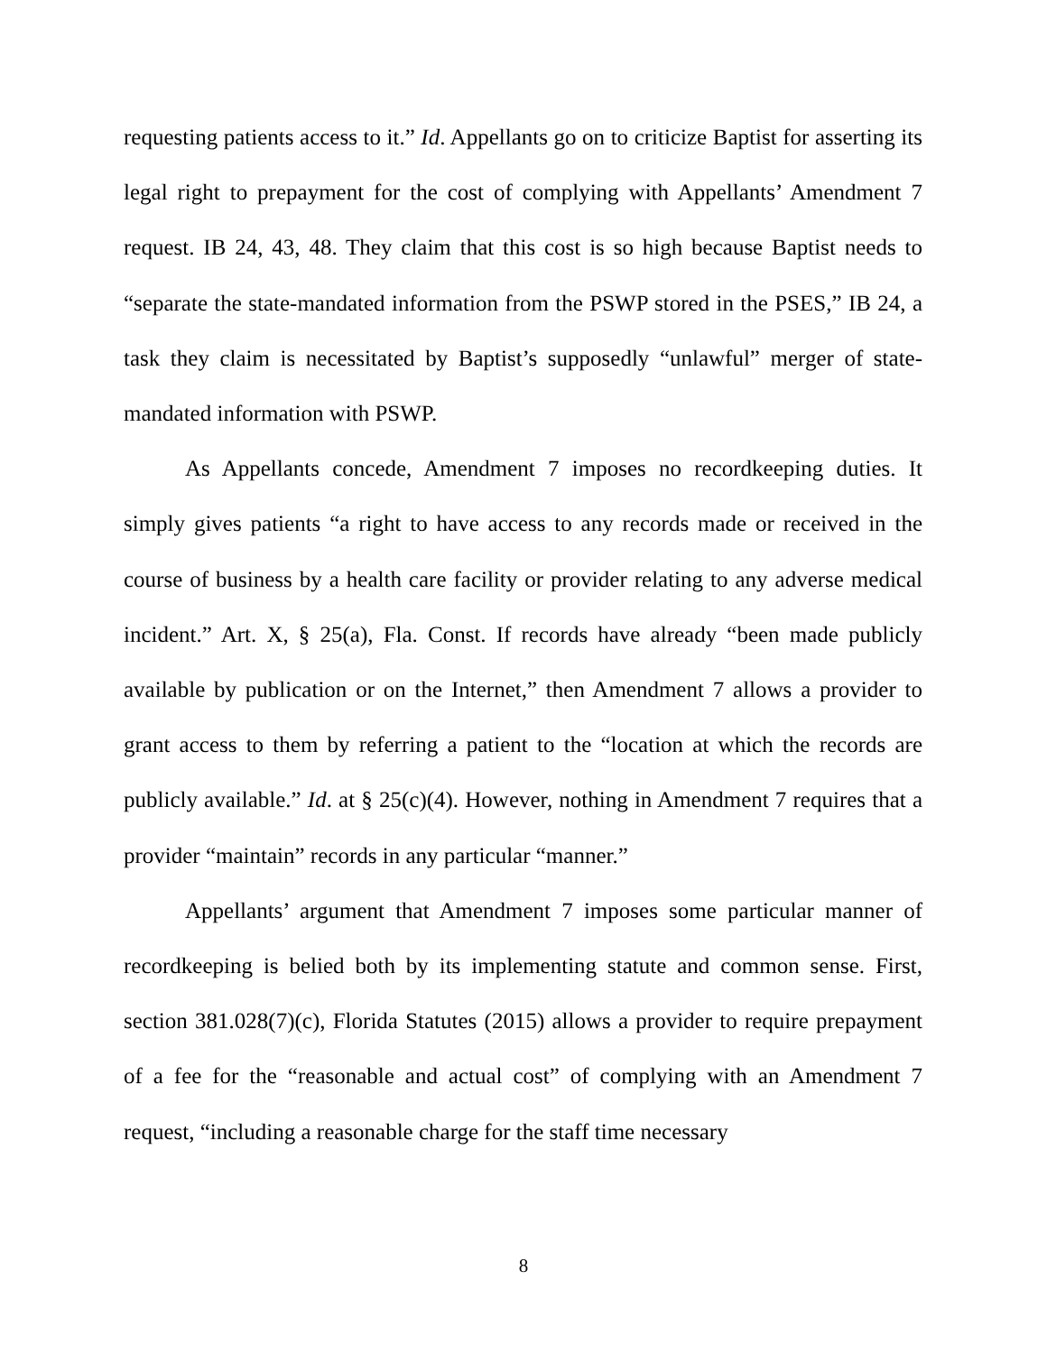requesting patients access to it.” Id. Appellants go on to criticize Baptist for asserting its legal right to prepayment for the cost of complying with Appellants’ Amendment 7 request. IB 24, 43, 48. They claim that this cost is so high because Baptist needs to “separate the state-mandated information from the PSWP stored in the PSES,” IB 24, a task they claim is necessitated by Baptist’s supposedly “unlawful” merger of state-mandated information with PSWP.
As Appellants concede, Amendment 7 imposes no recordkeeping duties. It simply gives patients “a right to have access to any records made or received in the course of business by a health care facility or provider relating to any adverse medical incident.” Art. X, § 25(a), Fla. Const. If records have already “been made publicly available by publication or on the Internet,” then Amendment 7 allows a provider to grant access to them by referring a patient to the “location at which the records are publicly available.” Id. at § 25(c)(4). However, nothing in Amendment 7 requires that a provider “maintain” records in any particular “manner.”
Appellants’ argument that Amendment 7 imposes some particular manner of recordkeeping is belied both by its implementing statute and common sense. First, section 381.028(7)(c), Florida Statutes (2015) allows a provider to require prepayment of a fee for the “reasonable and actual cost” of complying with an Amendment 7 request, “including a reasonable charge for the staff time necessary
8